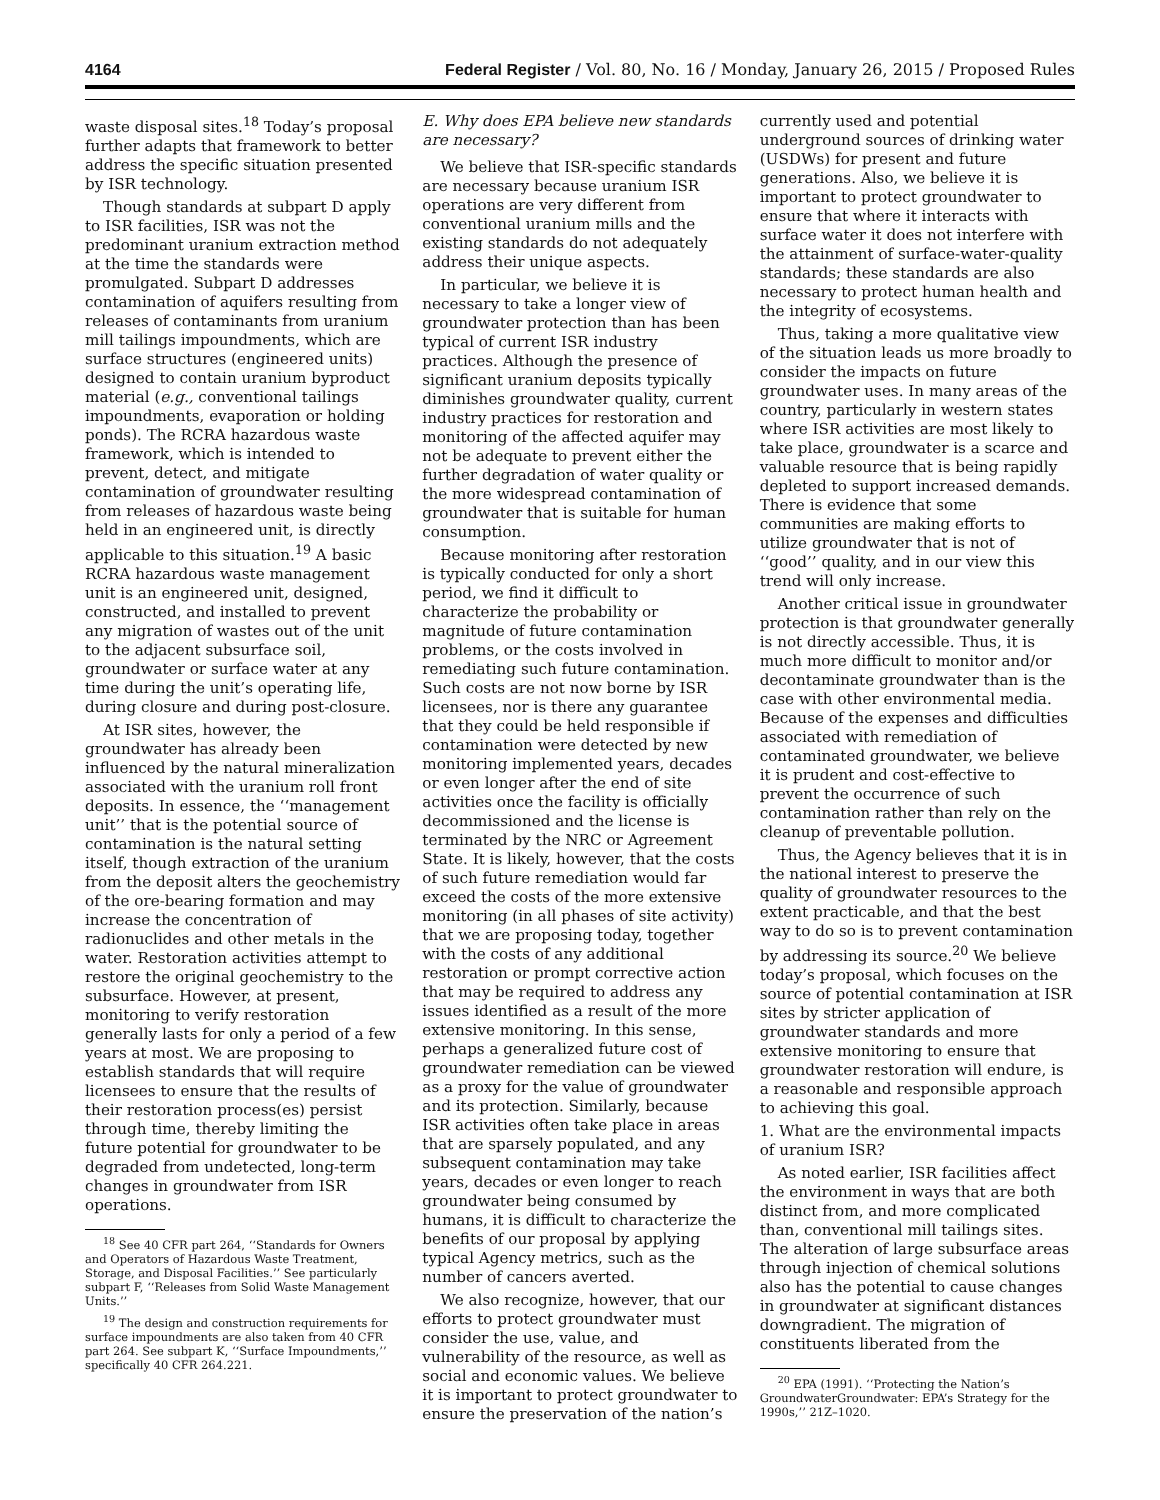4164 Federal Register / Vol. 80, No. 16 / Monday, January 26, 2015 / Proposed Rules
waste disposal sites.<sup>18</sup> Today’s proposal further adapts that framework to better address the specific situation presented by ISR technology.
Though standards at subpart D apply to ISR facilities, ISR was not the predominant uranium extraction method at the time the standards were promulgated. Subpart D addresses contamination of aquifers resulting from releases of contaminants from uranium mill tailings impoundments, which are surface structures (engineered units) designed to contain uranium byproduct material (e.g., conventional tailings impoundments, evaporation or holding ponds). The RCRA hazardous waste framework, which is intended to prevent, detect, and mitigate contamination of groundwater resulting from releases of hazardous waste being held in an engineered unit, is directly applicable to this situation.<sup>19</sup> A basic RCRA hazardous waste management unit is an engineered unit, designed, constructed, and installed to prevent any migration of wastes out of the unit to the adjacent subsurface soil, groundwater or surface water at any time during the unit’s operating life, during closure and during post-closure.
At ISR sites, however, the groundwater has already been influenced by the natural mineralization associated with the uranium roll front deposits. In essence, the ‘‘management unit’’ that is the potential source of contamination is the natural setting itself, though extraction of the uranium from the deposit alters the geochemistry of the ore-bearing formation and may increase the concentration of radionuclides and other metals in the water. Restoration activities attempt to restore the original geochemistry to the subsurface. However, at present, monitoring to verify restoration generally lasts for only a period of a few years at most. We are proposing to establish standards that will require licensees to ensure that the results of their restoration process(es) persist through time, thereby limiting the future potential for groundwater to be degraded from undetected, long-term changes in groundwater from ISR operations.
<sup>18</sup> See 40 CFR part 264, ‘‘Standards for Owners and Operators of Hazardous Waste Treatment, Storage, and Disposal Facilities.’’ See particularly subpart F, ‘‘Releases from Solid Waste Management Units.’’
<sup>19</sup> The design and construction requirements for surface impoundments are also taken from 40 CFR part 264. See subpart K, ‘‘Surface Impoundments,’’ specifically 40 CFR 264.221.
E. Why does EPA believe new standards are necessary?
We believe that ISR-specific standards are necessary because uranium ISR operations are very different from conventional uranium mills and the existing standards do not adequately address their unique aspects.
In particular, we believe it is necessary to take a longer view of groundwater protection than has been typical of current ISR industry practices. Although the presence of significant uranium deposits typically diminishes groundwater quality, current industry practices for restoration and monitoring of the affected aquifer may not be adequate to prevent either the further degradation of water quality or the more widespread contamination of groundwater that is suitable for human consumption.
Because monitoring after restoration is typically conducted for only a short period, we find it difficult to characterize the probability or magnitude of future contamination problems, or the costs involved in remediating such future contamination. Such costs are not now borne by ISR licensees, nor is there any guarantee that they could be held responsible if contamination were detected by new monitoring implemented years, decades or even longer after the end of site activities once the facility is officially decommissioned and the license is terminated by the NRC or Agreement State. It is likely, however, that the costs of such future remediation would far exceed the costs of the more extensive monitoring (in all phases of site activity) that we are proposing today, together with the costs of any additional restoration or prompt corrective action that may be required to address any issues identified as a result of the more extensive monitoring. In this sense, perhaps a generalized future cost of groundwater remediation can be viewed as a proxy for the value of groundwater and its protection. Similarly, because ISR activities often take place in areas that are sparsely populated, and any subsequent contamination may take years, decades or even longer to reach groundwater being consumed by humans, it is difficult to characterize the benefits of our proposal by applying typical Agency metrics, such as the number of cancers averted.
We also recognize, however, that our efforts to protect groundwater must consider the use, value, and vulnerability of the resource, as well as social and economic values. We believe it is important to protect groundwater to ensure the preservation of the nation’s
currently used and potential underground sources of drinking water (USDWs) for present and future generations. Also, we believe it is important to protect groundwater to ensure that where it interacts with surface water it does not interfere with the attainment of surface-water-quality standards; these standards are also necessary to protect human health and the integrity of ecosystems.
Thus, taking a more qualitative view of the situation leads us more broadly to consider the impacts on future groundwater uses. In many areas of the country, particularly in western states where ISR activities are most likely to take place, groundwater is a scarce and valuable resource that is being rapidly depleted to support increased demands. There is evidence that some communities are making efforts to utilize groundwater that is not of ‘‘good’’ quality, and in our view this trend will only increase.
Another critical issue in groundwater protection is that groundwater generally is not directly accessible. Thus, it is much more difficult to monitor and/or decontaminate groundwater than is the case with other environmental media. Because of the expenses and difficulties associated with remediation of contaminated groundwater, we believe it is prudent and cost-effective to prevent the occurrence of such contamination rather than rely on the cleanup of preventable pollution.
Thus, the Agency believes that it is in the national interest to preserve the quality of groundwater resources to the extent practicable, and that the best way to do so is to prevent contamination by addressing its source.<sup>20</sup> We believe today’s proposal, which focuses on the source of potential contamination at ISR sites by stricter application of groundwater standards and more extensive monitoring to ensure that groundwater restoration will endure, is a reasonable and responsible approach to achieving this goal.
1. What are the environmental impacts of uranium ISR?
As noted earlier, ISR facilities affect the environment in ways that are both distinct from, and more complicated than, conventional mill tailings sites. The alteration of large subsurface areas through injection of chemical solutions also has the potential to cause changes in groundwater at significant distances downgradient. The migration of constituents liberated from the
<sup>20</sup> EPA (1991). ‘‘Protecting the Nation’s GroundwaterGroundwater: EPA’s Strategy for the 1990s,’’ 21Z–1020.